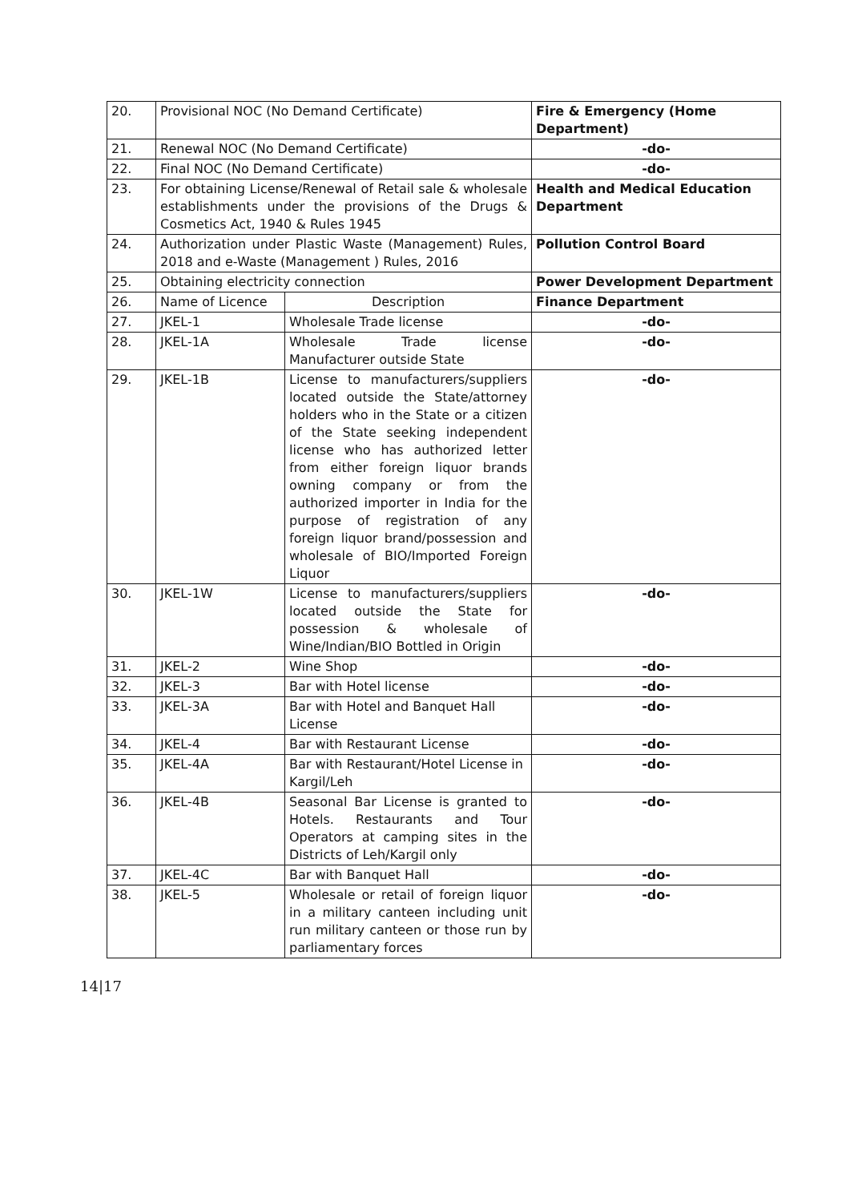| 20. | Provisional NOC (No Demand Certificate) | | Fire & Emergency (Home Department) |
| 21. | Renewal NOC (No Demand Certificate) | | -do- |
| 22. | Final NOC (No Demand Certificate) | | -do- |
| 23. | For obtaining License/Renewal of Retail sale & wholesale establishments under the provisions of the Drugs & Cosmetics Act, 1940 & Rules 1945 | | Health and Medical Education Department |
| 24. | Authorization under Plastic Waste (Management) Rules, 2018 and e-Waste (Management ) Rules, 2016 | | Pollution Control Board |
| 25. | Obtaining electricity connection | | Power Development Department |
| 26. | Name of Licence | Description | Finance Department |
| 27. | JKEL-1 | Wholesale Trade license | -do- |
| 28. | JKEL-1A | Wholesale Trade license Manufacturer outside State | -do- |
| 29. | JKEL-1B | License to manufacturers/suppliers located outside the State/attorney holders who in the State or a citizen of the State seeking independent license who has authorized letter from either foreign liquor brands owning company or from the authorized importer in India for the purpose of registration of any foreign liquor brand/possession and wholesale of BIO/Imported Foreign Liquor | -do- |
| 30. | JKEL-1W | License to manufacturers/suppliers located outside the State for possession & wholesale of Wine/Indian/BIO Bottled in Origin | -do- |
| 31. | JKEL-2 | Wine Shop | -do- |
| 32. | JKEL-3 | Bar with Hotel license | -do- |
| 33. | JKEL-3A | Bar with Hotel and Banquet Hall License | -do- |
| 34. | JKEL-4 | Bar with Restaurant License | -do- |
| 35. | JKEL-4A | Bar with Restaurant/Hotel License in Kargil/Leh | -do- |
| 36. | JKEL-4B | Seasonal Bar License is granted to Hotels. Restaurants and Tour Operators at camping sites in the Districts of Leh/Kargil only | -do- |
| 37. | JKEL-4C | Bar with Banquet Hall | -do- |
| 38. | JKEL-5 | Wholesale or retail of foreign liquor in a military canteen including unit run military canteen or those run by parliamentary forces | -do- |
14|17